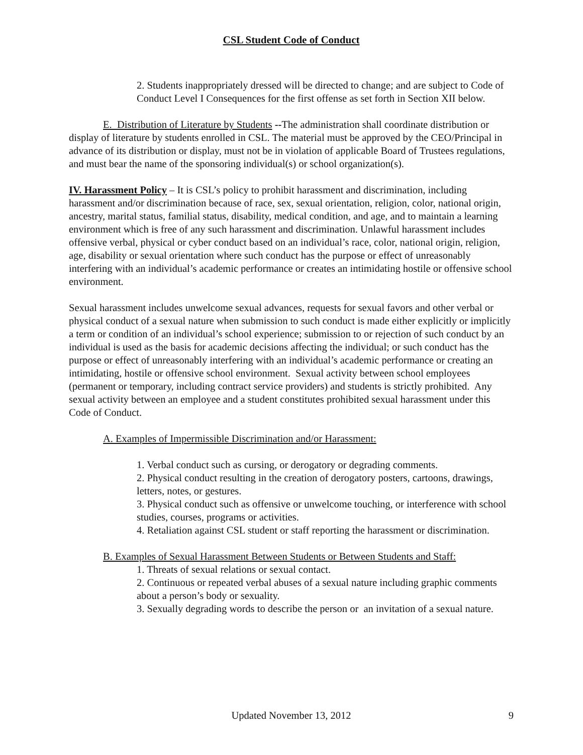CSL Student Code of Conduct
2. Students inappropriately dressed will be directed to change; and are subject to Code of Conduct Level I Consequences for the first offense as set forth in Section XII below.
E. Distribution of Literature by Students --The administration shall coordinate distribution or display of literature by students enrolled in CSL. The material must be approved by the CEO/Principal in advance of its distribution or display, must not be in violation of applicable Board of Trustees regulations, and must bear the name of the sponsoring individual(s) or school organization(s).
IV. Harassment Policy – It is CSL’s policy to prohibit harassment and discrimination, including harassment and/or discrimination because of race, sex, sexual orientation, religion, color, national origin, ancestry, marital status, familial status, disability, medical condition, and age, and to maintain a learning environment which is free of any such harassment and discrimination. Unlawful harassment includes offensive verbal, physical or cyber conduct based on an individual’s race, color, national origin, religion, age, disability or sexual orientation where such conduct has the purpose or effect of unreasonably interfering with an individual’s academic performance or creates an intimidating hostile or offensive school environment.
Sexual harassment includes unwelcome sexual advances, requests for sexual favors and other verbal or physical conduct of a sexual nature when submission to such conduct is made either explicitly or implicitly a term or condition of an individual’s school experience; submission to or rejection of such conduct by an individual is used as the basis for academic decisions affecting the individual; or such conduct has the purpose or effect of unreasonably interfering with an individual’s academic performance or creating an intimidating, hostile or offensive school environment. Sexual activity between school employees (permanent or temporary, including contract service providers) and students is strictly prohibited. Any sexual activity between an employee and a student constitutes prohibited sexual harassment under this Code of Conduct.
A. Examples of Impermissible Discrimination and/or Harassment:
1. Verbal conduct such as cursing, or derogatory or degrading comments.
2. Physical conduct resulting in the creation of derogatory posters, cartoons, drawings, letters, notes, or gestures.
3. Physical conduct such as offensive or unwelcome touching, or interference with school studies, courses, programs or activities.
4. Retaliation against CSL student or staff reporting the harassment or discrimination.
B. Examples of Sexual Harassment Between Students or Between Students and Staff:
1. Threats of sexual relations or sexual contact.
2. Continuous or repeated verbal abuses of a sexual nature including graphic comments about a person’s body or sexuality.
3. Sexually degrading words to describe the person or an invitation of a sexual nature.
Updated November 13, 2012 9